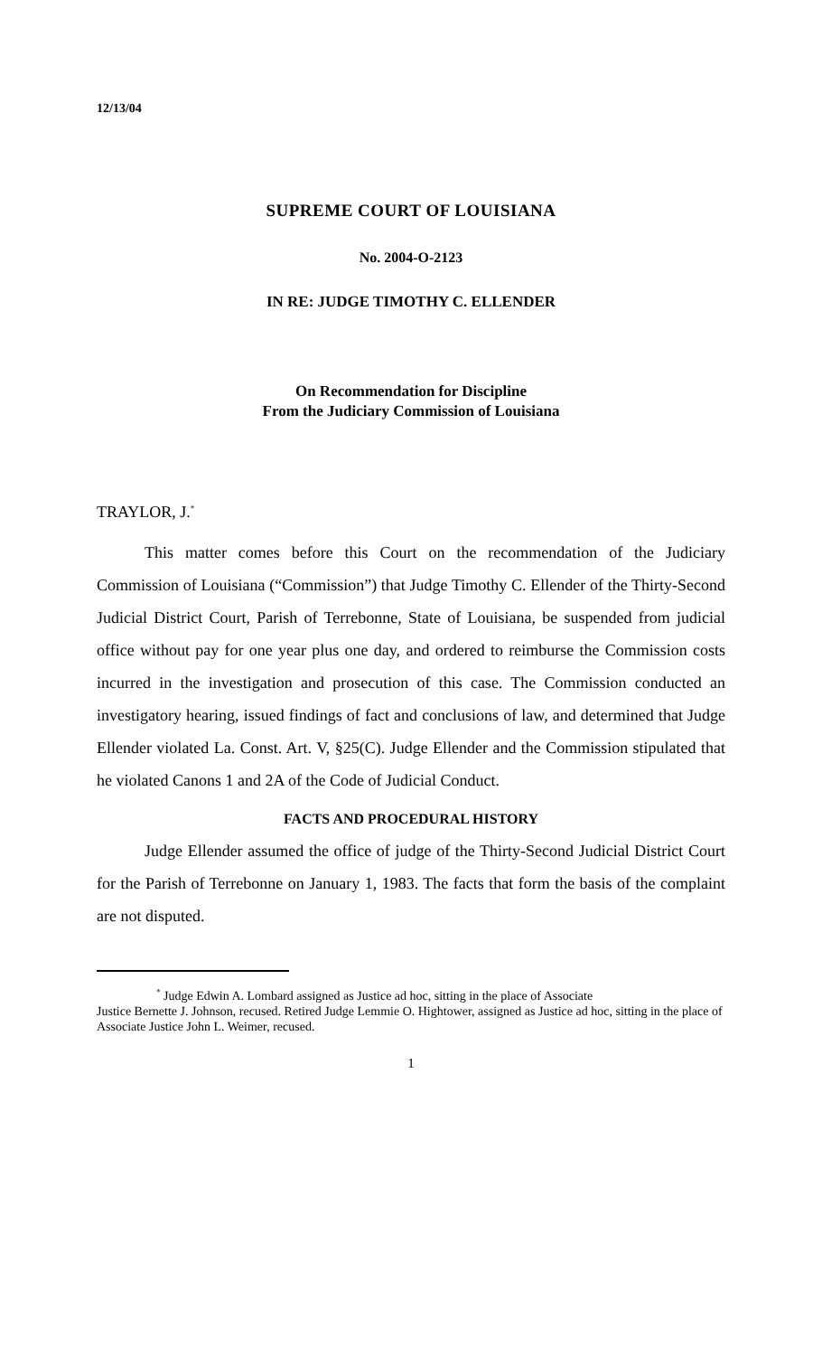12/13/04
SUPREME COURT OF LOUISIANA
No. 2004-O-2123
IN RE: JUDGE TIMOTHY C. ELLENDER
On Recommendation for Discipline
From the Judiciary Commission of Louisiana
TRAYLOR, J.<sup>*</sup>
This matter comes before this Court on the recommendation of the Judiciary Commission of Louisiana (“Commission”) that Judge Timothy C. Ellender of the Thirty-Second Judicial District Court, Parish of Terrebonne, State of Louisiana, be suspended from judicial office without pay for one year plus one day, and ordered to reimburse the Commission costs incurred in the investigation and prosecution of this case. The Commission conducted an investigatory hearing, issued findings of fact and conclusions of law, and determined that Judge Ellender violated La. Const. Art. V, §25(C). Judge Ellender and the Commission stipulated that he violated Canons 1 and 2A of the Code of Judicial Conduct.
FACTS AND PROCEDURAL HISTORY
Judge Ellender assumed the office of judge of the Thirty-Second Judicial District Court for the Parish of Terrebonne on January 1, 1983. The facts that form the basis of the complaint are not disputed.
<sup>*</sup> Judge Edwin A. Lombard assigned as Justice ad hoc, sitting in the place of Associate
Justice Bernette J. Johnson, recused. Retired Judge Lemmie O. Hightower, assigned as Justice ad hoc, sitting in the place of Associate Justice John L. Weimer, recused.
1